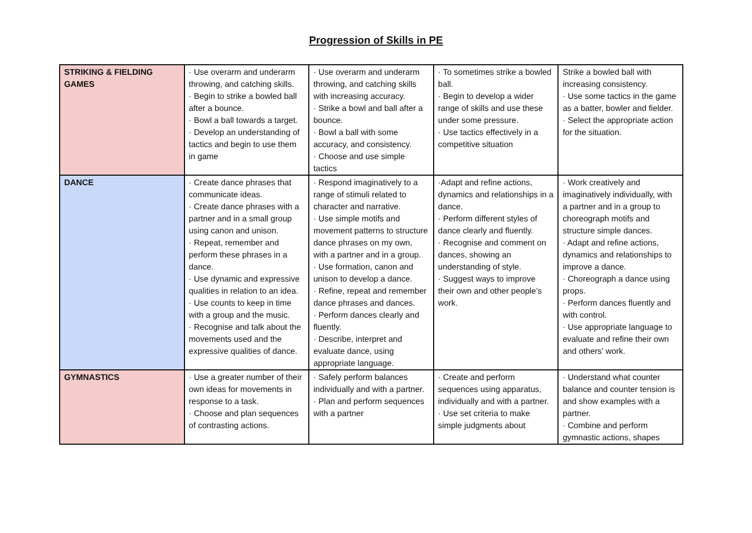Progression of Skills in PE
| STRIKING & FIELDING GAMES | · Use overarm and underarm throwing, and catching skills. · Begin to strike a bowled ball after a bounce. · Bowl a ball towards a target. · Develop an understanding of tactics and begin to use them in game | · Use overarm and underarm throwing, and catching skills with increasing accuracy. · Strike a bowl and ball after a bounce. · Bowl a ball with some accuracy, and consistency. · Choose and use simple tactics | · To sometimes strike a bowled ball. · Begin to develop a wider range of skills and use these under some pressure. · Use tactics effectively in a competitive situation | Strike a bowled ball with increasing consistency. · Use some tactics in the game as a batter, bowler and fielder. · Select the appropriate action for the situation. |
| DANCE | · Create dance phrases that communicate ideas. · Create dance phrases with a partner and in a small group using canon and unison. · Repeat, remember and perform these phrases in a dance. · Use dynamic and expressive qualities in relation to an idea. · Use counts to keep in time with a group and the music. · Recognise and talk about the movements used and the expressive qualities of dance. | · Respond imaginatively to a range of stimuli related to character and narrative. · Use simple motifs and movement patterns to structure dance phrases on my own, with a partner and in a group. · Use formation, canon and unison to develop a dance. · Refine, repeat and remember dance phrases and dances. · Perform dances clearly and fluently. · Describe, interpret and evaluate dance, using appropriate language. | ·Adapt and refine actions, dynamics and relationships in a dance. · Perform different styles of dance clearly and fluently. · Recognise and comment on dances, showing an understanding of style. · Suggest ways to improve their own and other people’s work. | · Work creatively and imaginatively individually, with a partner and in a group to choreograph motifs and structure simple dances. · Adapt and refine actions, dynamics and relationships to improve a dance. · Choreograph a dance using props. · Perform dances fluently and with control. · Use appropriate language to evaluate and refine their own and others’ work. |
| GYMNASTICS | · Use a greater number of their own ideas for movements in response to a task. · Choose and plan sequences of contrasting actions. | · Safely perform balances individually and with a partner. · Plan and perform sequences with a partner | · Create and perform sequences using apparatus, individually and with a partner. · Use set criteria to make simple judgments about | · Understand what counter balance and counter tension is and show examples with a partner. · Combine and perform gymnastic actions, shapes |